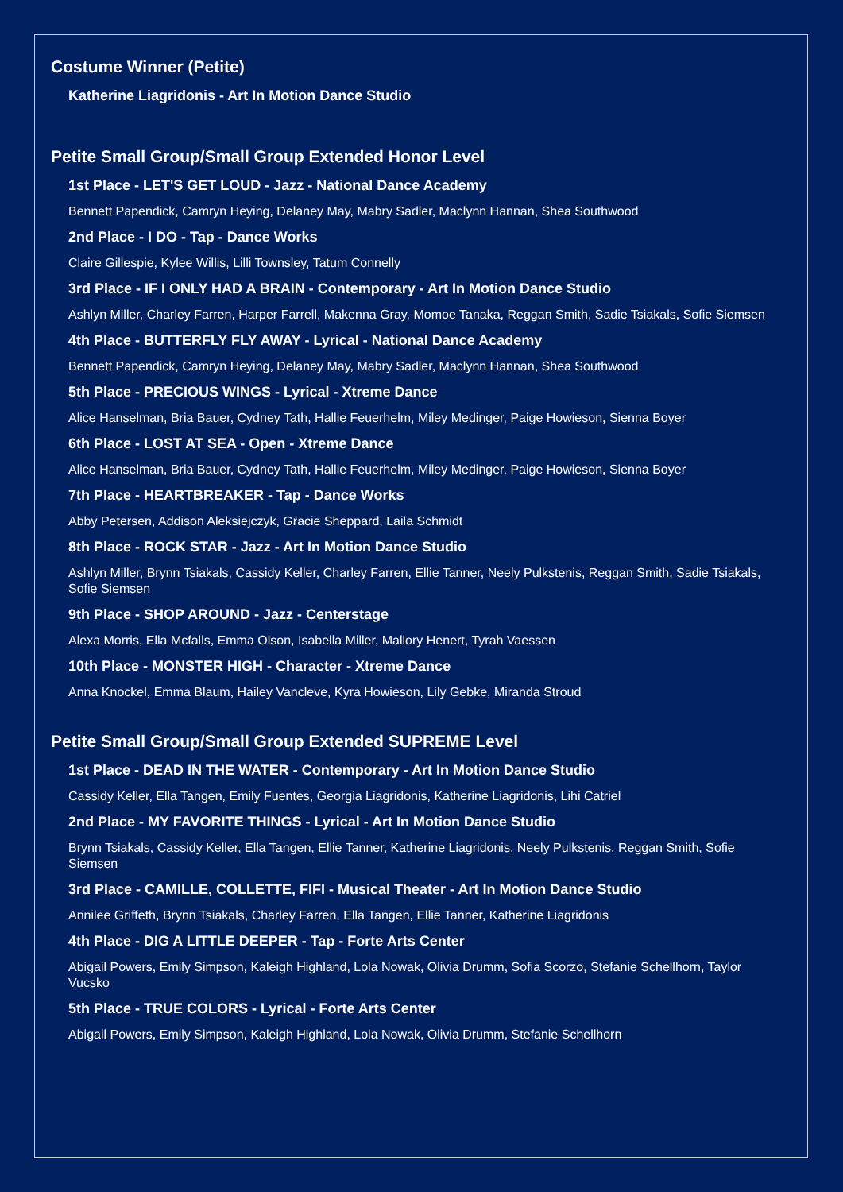Costume Winner (Petite)
Katherine Liagridonis - Art In Motion Dance Studio
Petite Small Group/Small Group Extended Honor Level
1st Place - LET'S GET LOUD - Jazz - National Dance Academy
Bennett Papendick, Camryn Heying, Delaney May, Mabry Sadler, Maclynn Hannan, Shea Southwood
2nd Place - I DO - Tap - Dance Works
Claire Gillespie, Kylee Willis, Lilli Townsley, Tatum Connelly
3rd Place - IF I ONLY HAD A BRAIN - Contemporary - Art In Motion Dance Studio
Ashlyn Miller, Charley Farren, Harper Farrell, Makenna Gray, Momoe Tanaka, Reggan Smith, Sadie Tsiakals, Sofie Siemsen
4th Place - BUTTERFLY FLY AWAY - Lyrical - National Dance Academy
Bennett Papendick, Camryn Heying, Delaney May, Mabry Sadler, Maclynn Hannan, Shea Southwood
5th Place - PRECIOUS WINGS - Lyrical - Xtreme Dance
Alice Hanselman, Bria Bauer, Cydney Tath, Hallie Feuerhelm, Miley Medinger, Paige Howieson, Sienna Boyer
6th Place - LOST AT SEA - Open - Xtreme Dance
Alice Hanselman, Bria Bauer, Cydney Tath, Hallie Feuerhelm, Miley Medinger, Paige Howieson, Sienna Boyer
7th Place - HEARTBREAKER - Tap - Dance Works
Abby Petersen, Addison Aleksiejczyk, Gracie Sheppard, Laila Schmidt
8th Place - ROCK STAR - Jazz - Art In Motion Dance Studio
Ashlyn Miller, Brynn Tsiakals, Cassidy Keller, Charley Farren, Ellie Tanner, Neely Pulkstenis, Reggan Smith, Sadie Tsiakals, Sofie Siemsen
9th Place - SHOP AROUND - Jazz - Centerstage
Alexa Morris, Ella Mcfalls, Emma Olson, Isabella Miller, Mallory Henert, Tyrah Vaessen
10th Place - MONSTER HIGH - Character - Xtreme Dance
Anna Knockel, Emma Blaum, Hailey Vancleve, Kyra Howieson, Lily Gebke, Miranda Stroud
Petite Small Group/Small Group Extended SUPREME Level
1st Place - DEAD IN THE WATER - Contemporary - Art In Motion Dance Studio
Cassidy Keller, Ella Tangen, Emily Fuentes, Georgia Liagridonis, Katherine Liagridonis, Lihi Catriel
2nd Place - MY FAVORITE THINGS - Lyrical - Art In Motion Dance Studio
Brynn Tsiakals, Cassidy Keller, Ella Tangen, Ellie Tanner, Katherine Liagridonis, Neely Pulkstenis, Reggan Smith, Sofie Siemsen
3rd Place - CAMILLE, COLLETTE, FIFI - Musical Theater - Art In Motion Dance Studio
Annilee Griffeth, Brynn Tsiakals, Charley Farren, Ella Tangen, Ellie Tanner, Katherine Liagridonis
4th Place - DIG A LITTLE DEEPER - Tap - Forte Arts Center
Abigail Powers, Emily Simpson, Kaleigh Highland, Lola Nowak, Olivia Drumm, Sofia Scorzo, Stefanie Schellhorn, Taylor Vucsko
5th Place - TRUE COLORS - Lyrical - Forte Arts Center
Abigail Powers, Emily Simpson, Kaleigh Highland, Lola Nowak, Olivia Drumm, Stefanie Schellhorn